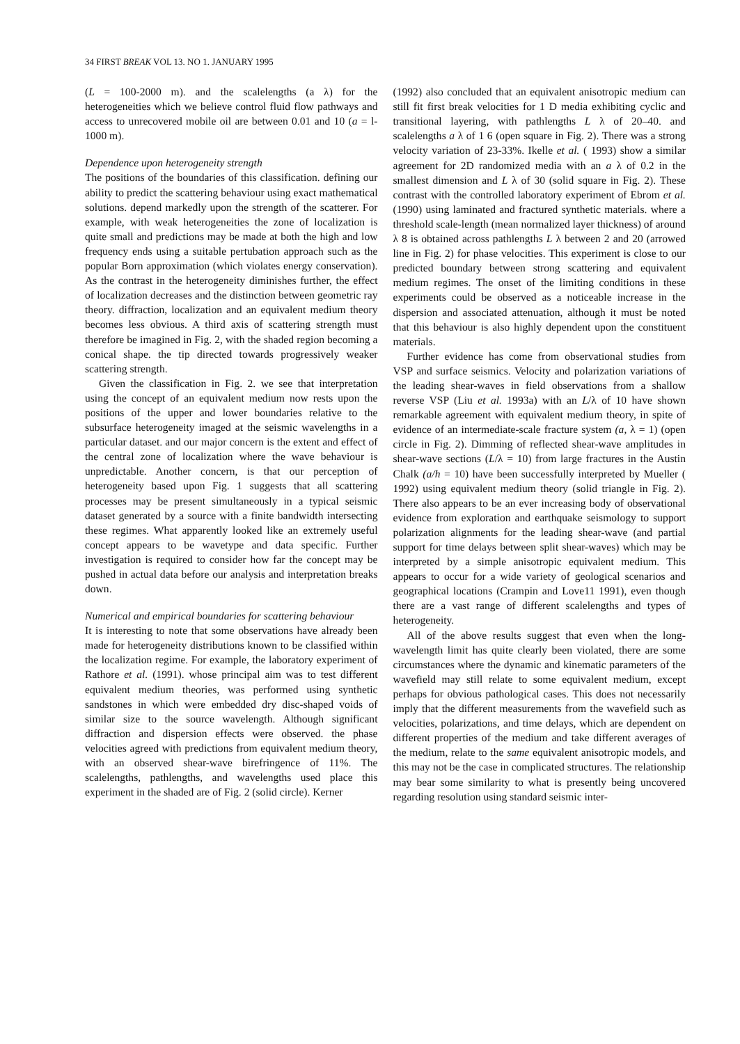34 FIRST BREAK VOL 13. NO 1. JANUARY 1995
(L = 100-2000 m). and the scalelengths (a λ) for the heterogeneities which we believe control fluid flow pathways and access to unrecovered mobile oil are between 0.01 and 10 (a = l-1000 m).
Dependence upon heterogeneity strength
The positions of the boundaries of this classification. defining our ability to predict the scattering behaviour using exact mathematical solutions. depend markedly upon the strength of the scatterer. For example, with weak heterogeneities the zone of localization is quite small and predictions may be made at both the high and low frequency ends using a suitable pertubation approach such as the popular Born approximation (which violates energy conservation). As the contrast in the heterogeneity diminishes further, the effect of localization decreases and the distinction between geometric ray theory. diffraction, localization and an equivalent medium theory becomes less obvious. A third axis of scattering strength must therefore be imagined in Fig. 2, with the shaded region becoming a conical shape. the tip directed towards progressively weaker scattering strength.
Given the classification in Fig. 2. we see that interpretation using the concept of an equivalent medium now rests upon the positions of the upper and lower boundaries relative to the subsurface heterogeneity imaged at the seismic wavelengths in a particular dataset. and our major concern is the extent and effect of the central zone of localization where the wave behaviour is unpredictable. Another concern, is that our perception of heterogeneity based upon Fig. 1 suggests that all scattering processes may be present simultaneously in a typical seismic dataset generated by a source with a finite bandwidth intersecting these regimes. What apparently looked like an extremely useful concept appears to be wavetype and data specific. Further investigation is required to consider how far the concept may be pushed in actual data before our analysis and interpretation breaks down.
Numerical and empirical boundaries for scattering behaviour
It is interesting to note that some observations have already been made for heterogeneity distributions known to be classified within the localization regime. For example, the laboratory experiment of Rathore et al. (1991). whose principal aim was to test different equivalent medium theories, was performed using synthetic sandstones in which were embedded dry disc-shaped voids of similar size to the source wavelength. Although significant diffraction and dispersion effects were observed. the phase velocities agreed with predictions from equivalent medium theory, with an observed shear-wave birefringence of 11%. The scalelengths, pathlengths, and wavelengths used place this experiment in the shaded are of Fig. 2 (solid circle). Kerner
(1992) also concluded that an equivalent anisotropic medium can still fit first break velocities for 1 D media exhibiting cyclic and transitional layering, with pathlengths L λ of 20–40. and scalelengths a λ of 1 6 (open square in Fig. 2). There was a strong velocity variation of 23-33%. Ikelle et al. ( 1993) show a similar agreement for 2D randomized media with an a λ of 0.2 in the smallest dimension and L λ of 30 (solid square in Fig. 2). These contrast with the controlled laboratory experiment of Ebrom et al. (1990) using laminated and fractured synthetic materials. where a threshold scale-length (mean normalized layer thickness) of around λ 8 is obtained across pathlengths L λ between 2 and 20 (arrowed line in Fig. 2) for phase velocities. This experiment is close to our predicted boundary between strong scattering and equivalent medium regimes. The onset of the limiting conditions in these experiments could be observed as a noticeable increase in the dispersion and associated attenuation, although it must be noted that this behaviour is also highly dependent upon the constituent materials.
Further evidence has come from observational studies from VSP and surface seismics. Velocity and polarization variations of the leading shear-waves in field observations from a shallow reverse VSP (Liu et al. 1993a) with an L/λ of 10 have shown remarkable agreement with equivalent medium theory, in spite of evidence of an intermediate-scale fracture system (a, λ = 1) (open circle in Fig. 2). Dimming of reflected shear-wave amplitudes in shear-wave sections (L/λ = 10) from large fractures in the Austin Chalk (a/h = 10) have been successfully interpreted by Mueller ( 1992) using equivalent medium theory (solid triangle in Fig. 2). There also appears to be an ever increasing body of observational evidence from exploration and earthquake seismology to support polarization alignments for the leading shear-wave (and partial support for time delays between split shear-waves) which may be interpreted by a simple anisotropic equivalent medium. This appears to occur for a wide variety of geological scenarios and geographical locations (Crampin and Love11 1991), even though there are a vast range of different scalelengths and types of heterogeneity.
All of the above results suggest that even when the long-wavelength limit has quite clearly been violated, there are some circumstances where the dynamic and kinematic parameters of the wavefield may still relate to some equivalent medium, except perhaps for obvious pathological cases. This does not necessarily imply that the different measurements from the wavefield such as velocities, polarizations, and time delays, which are dependent on different properties of the medium and take different averages of the medium, relate to the same equivalent anisotropic models, and this may not be the case in complicated structures. The relationship may bear some similarity to what is presently being uncovered regarding resolution using standard seismic inter-